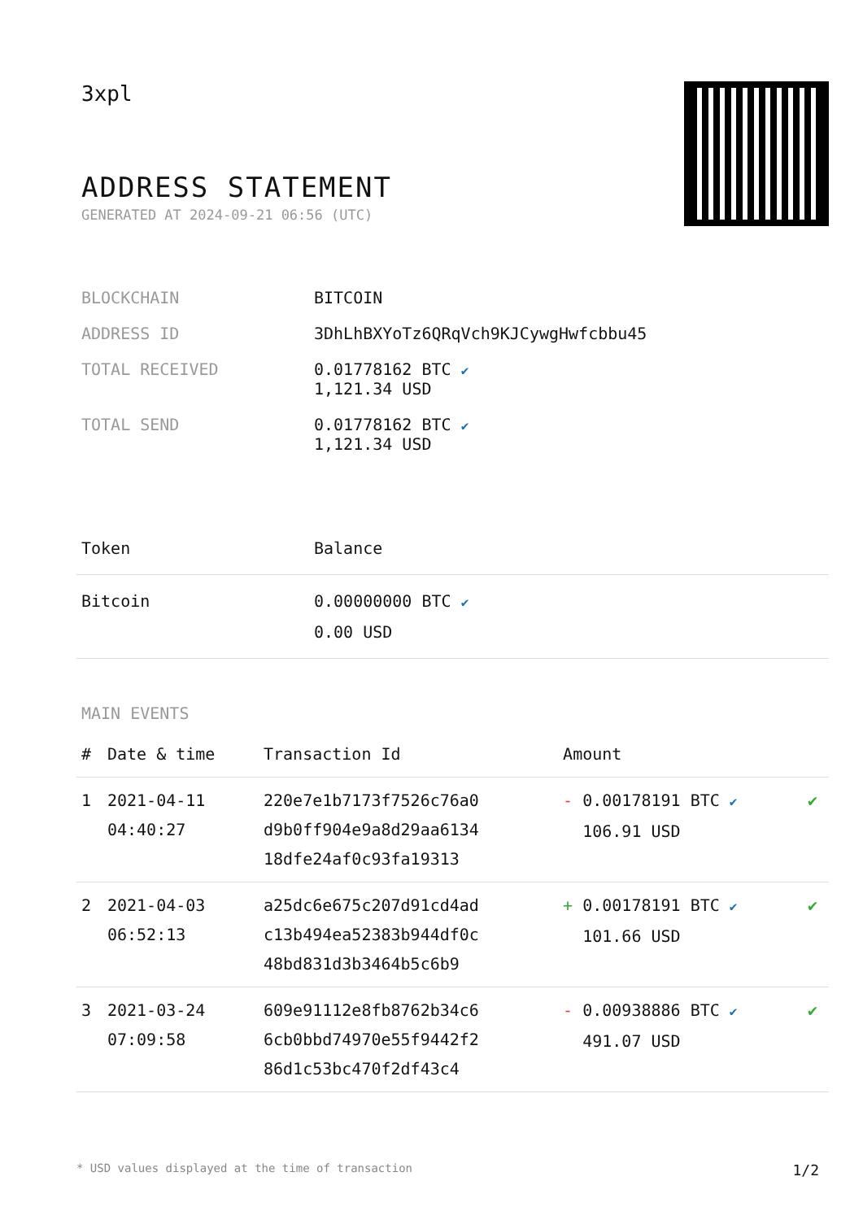3xpl
ADDRESS STATEMENT
GENERATED AT 2024-09-21 06:56 (UTC)
| BLOCKCHAIN | BITCOIN |
| ADDRESS ID | 3DhLhBXYoTz6QRqVch9KJCywgHwfcbbu45 |
| TOTAL RECEIVED | 0.01778162 BTC ✔ 1,121.34 USD |
| TOTAL SEND | 0.01778162 BTC ✔ 1,121.34 USD |
| Token | Balance |
| --- | --- |
| Bitcoin | 0.00000000 BTC ✔ 0.00 USD |
MAIN EVENTS
| # | Date & time | Transaction Id | Amount | |
| --- | --- | --- | --- | --- |
| 1 | 2021-04-11 04:40:27 | 220e7e1b7173f7526c76a0 d9b0ff904e9a8d29aa6134 18dfe24af0c93fa19313 | - 0.00178191 BTC ✔ 106.91 USD | ✔ |
| 2 | 2021-04-03 06:52:13 | a25dc6e675c207d91cd4ad c13b494ea52383b944df0c 48bd831d3b3464b5c6b9 | + 0.00178191 BTC ✔ 101.66 USD | ✔ |
| 3 | 2021-03-24 07:09:58 | 609e91112e8fb8762b34c6 6cb0bbd74970e55f9442f2 86d1c53bc470f2df43c4 | - 0.00938886 BTC ✔ 491.07 USD | ✔ |
* USD values displayed at the time of transaction 1/2